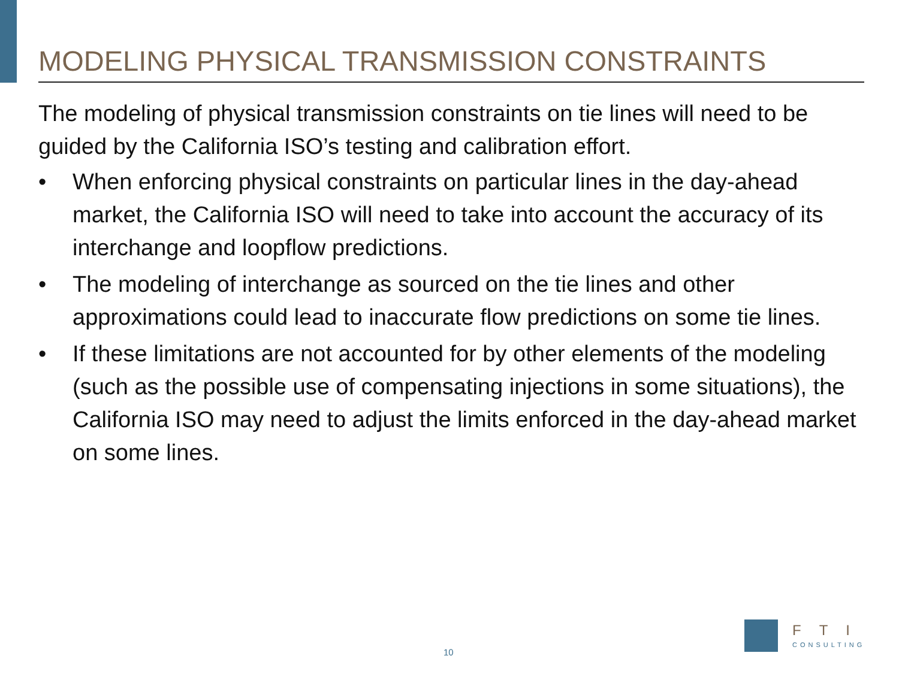MODELING PHYSICAL TRANSMISSION CONSTRAINTS
The modeling of physical transmission constraints on tie lines will need to be guided by the California ISO’s testing and calibration effort.
• When enforcing physical constraints on particular lines in the day-ahead market, the California ISO will need to take into account the accuracy of its interchange and loopflow predictions.
• The modeling of interchange as sourced on the tie lines and other approximations could lead to inaccurate flow predictions on some tie lines.
• If these limitations are not accounted for by other elements of the modeling (such as the possible use of compensating injections in some situations), the California ISO may need to adjust the limits enforced in the day-ahead market on some lines.
10
FTI
CONSULTING